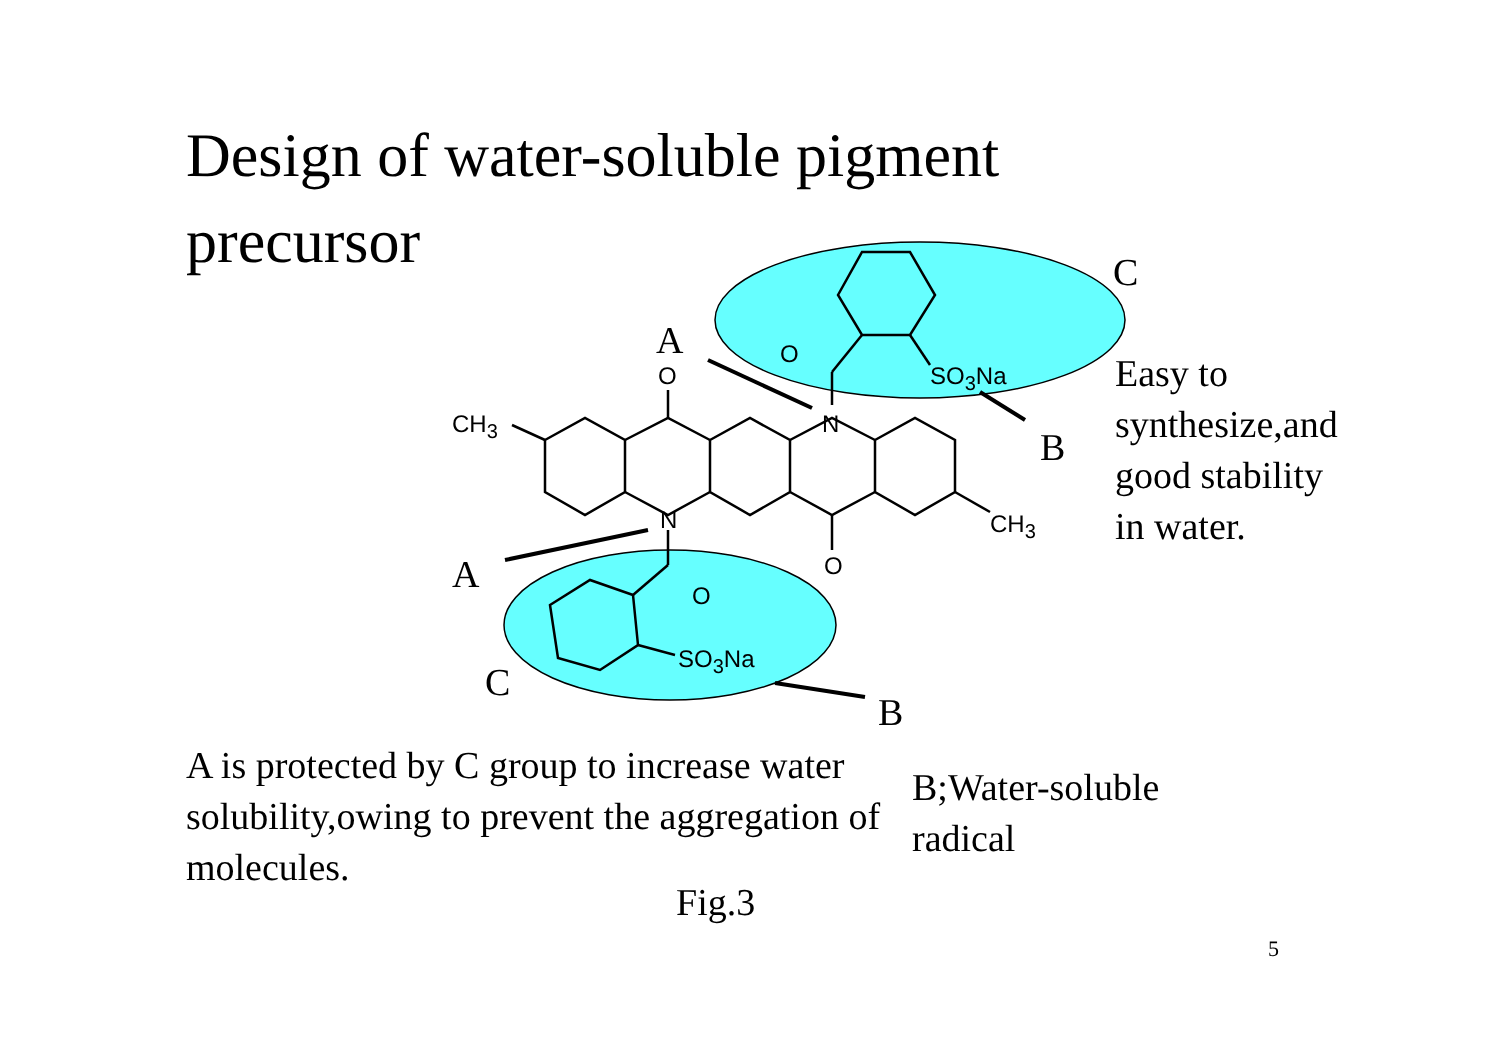Design of water-soluble pigment precursor
A
A
C
C
B
B
O
O
SO<sub>3</sub>Na
CH<sub>3</sub> N
N CH<sub>3</sub>
O
O
SO<sub>3</sub>Na
Easy to
synthesize,and
good stability
in water.
A is protected by C group to increase water solubility,owing to prevent the aggregation of molecules.
B;Water-soluble
radical
Fig.3
5